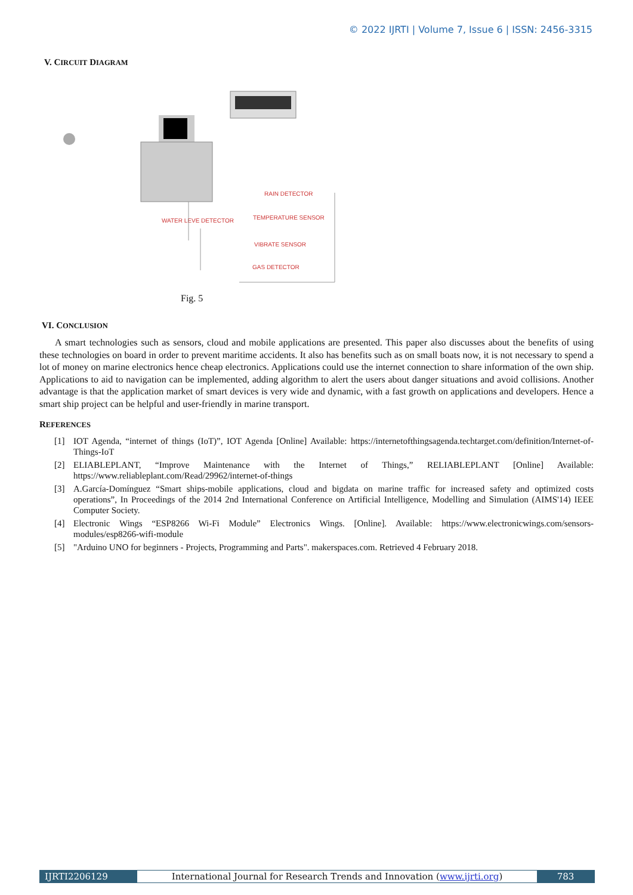© 2022 IJRTI | Volume 7, Issue 6 | ISSN: 2456-3315
V. CIRCUIT DIAGRAM
RAIN DETECTOR
WATER LEVE DETECTOR
TEMPERATURE SENSOR
VIBRATE SENSOR
GAS DETECTOR
Fig. 5
VI. CONCLUSION
A smart technologies such as sensors, cloud and mobile applications are presented. This paper also discusses about the benefits of using these technologies on board in order to prevent maritime accidents. It also has benefits such as on small boats now, it is not necessary to spend a lot of money on marine electronics hence cheap electronics. Applications could use the internet connection to share information of the own ship. Applications to aid to navigation can be implemented, adding algorithm to alert the users about danger situations and avoid collisions. Another advantage is that the application market of smart devices is very wide and dynamic, with a fast growth on applications and developers. Hence a smart ship project can be helpful and user-friendly in marine transport.
REFERENCES
[1] IOT Agenda, “internet of things (IoT)”, IOT Agenda [Online] Available: https://internetofthingsagenda.techtarget.com/definition/Internet-of-Things-IoT
[2] ELIABLEPLANT, “Improve Maintenance with the Internet of Things,” RELIABLEPLANT [Online] Available: https://www.reliableplant.com/Read/29962/internet-of-things
[3] A.García-Domínguez “Smart ships-mobile applications, cloud and bigdata on marine traffic for increased safety and optimized costs operations”, In Proceedings of the 2014 2nd International Conference on Artificial Intelligence, Modelling and Simulation (AIMS'14) IEEE Computer Society.
[4] Electronic Wings “ESP8266 Wi-Fi Module” Electronics Wings. [Online]. Available: https://www.electronicwings.com/sensors-modules/esp8266-wifi-module
[5] "Arduino UNO for beginners - Projects, Programming and Parts". makerspaces.com. Retrieved 4 February 2018.
IJRTI2206129 International Journal for Research Trends and Innovation (www.ijrti.org)
783